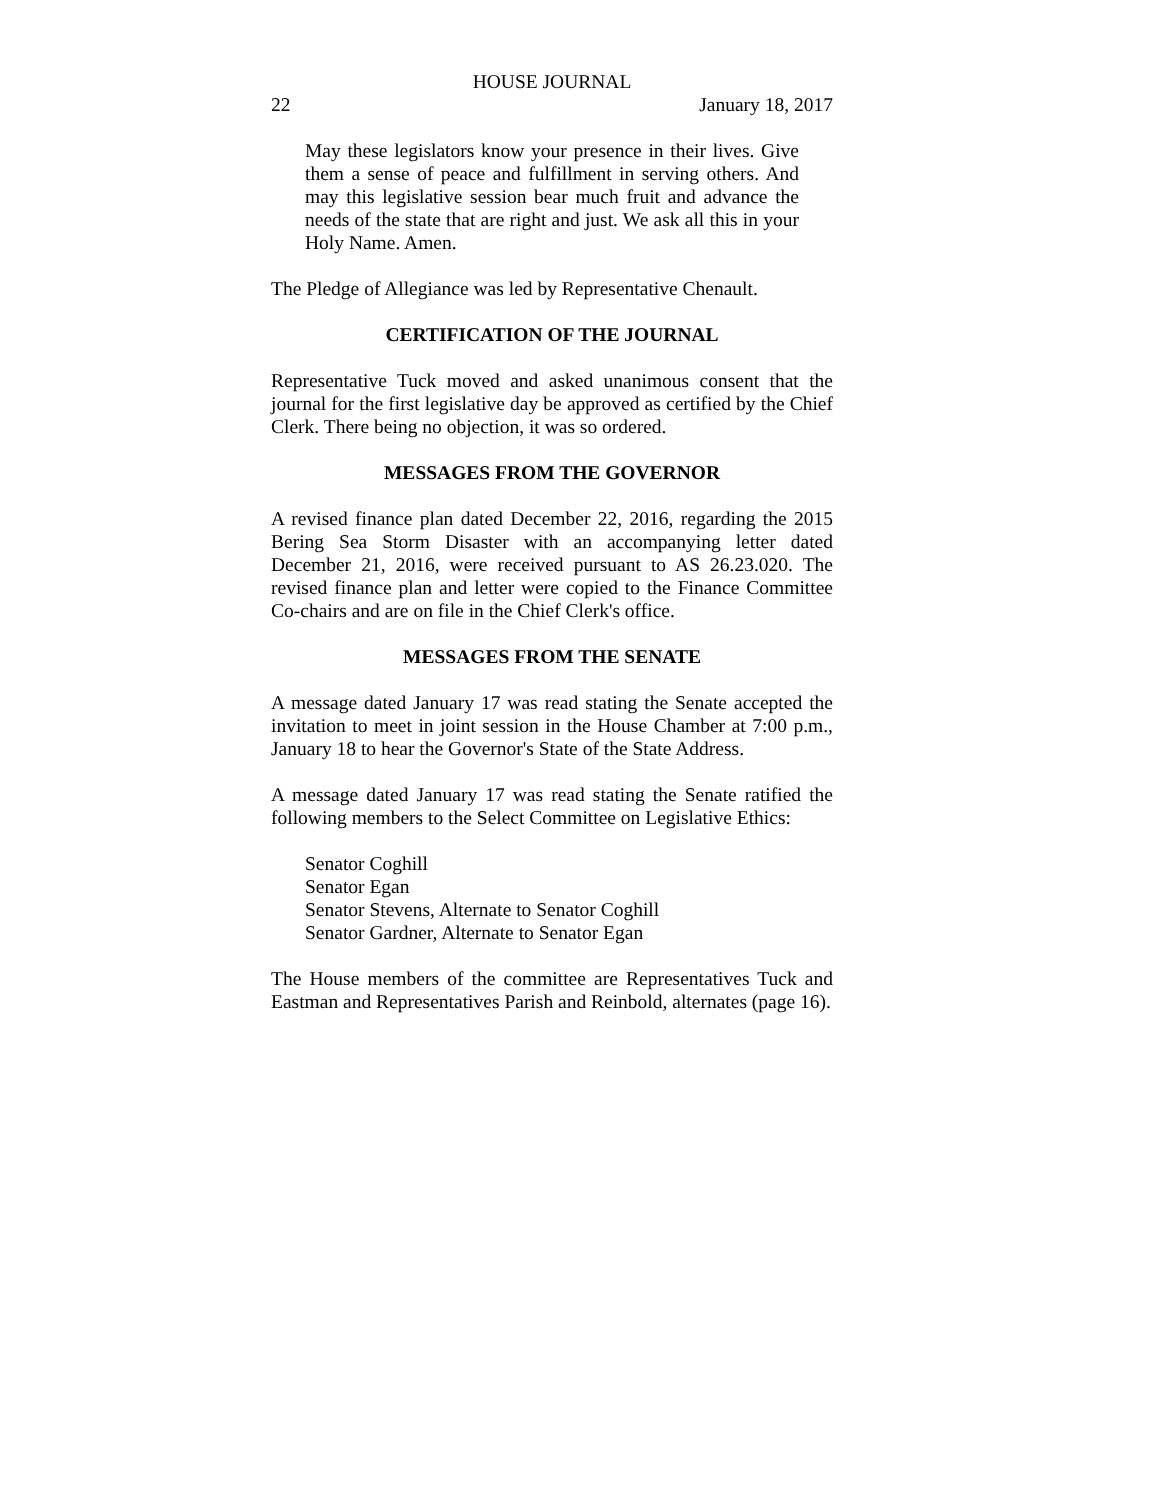HOUSE JOURNAL
22 January 18, 2017
May these legislators know your presence in their lives. Give them a sense of peace and fulfillment in serving others. And may this legislative session bear much fruit and advance the needs of the state that are right and just. We ask all this in your Holy Name. Amen.
The Pledge of Allegiance was led by Representative Chenault.
CERTIFICATION OF THE JOURNAL
Representative Tuck moved and asked unanimous consent that the journal for the first legislative day be approved as certified by the Chief Clerk. There being no objection, it was so ordered.
MESSAGES FROM THE GOVERNOR
A revised finance plan dated December 22, 2016, regarding the 2015 Bering Sea Storm Disaster with an accompanying letter dated December 21, 2016, were received pursuant to AS 26.23.020. The revised finance plan and letter were copied to the Finance Committee Co-chairs and are on file in the Chief Clerk's office.
MESSAGES FROM THE SENATE
A message dated January 17 was read stating the Senate accepted the invitation to meet in joint session in the House Chamber at 7:00 p.m., January 18 to hear the Governor's State of the State Address.
A message dated January 17 was read stating the Senate ratified the following members to the Select Committee on Legislative Ethics:
Senator Coghill
Senator Egan
Senator Stevens, Alternate to Senator Coghill
Senator Gardner, Alternate to Senator Egan
The House members of the committee are Representatives Tuck and Eastman and Representatives Parish and Reinbold, alternates (page 16).